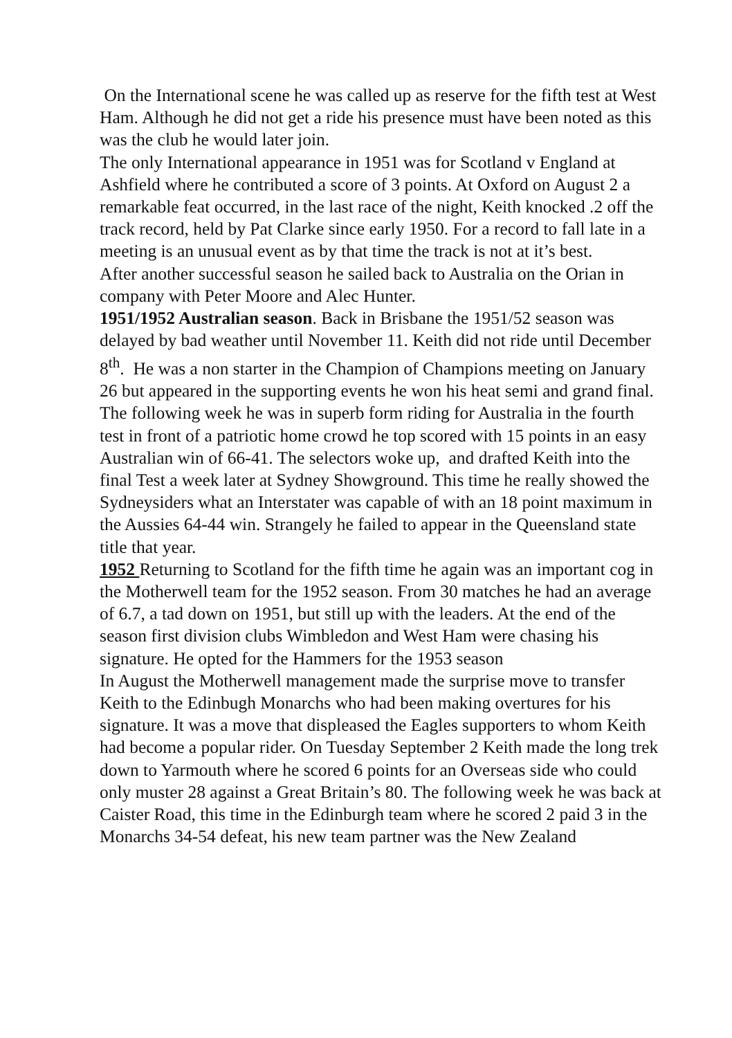On the International scene he was called up as reserve for the fifth test at West Ham. Although he did not get a ride his presence must have been noted as this was the club he would later join.
The only International appearance in 1951 was for Scotland v England at Ashfield where he contributed a score of 3 points. At Oxford on August 2 a remarkable feat occurred, in the last race of the night, Keith knocked .2 off the track record, held by Pat Clarke since early 1950. For a record to fall late in a meeting is an unusual event as by that time the track is not at it’s best.
After another successful season he sailed back to Australia on the Orian in company with Peter Moore and Alec Hunter.
1951/1952 Australian season. Back in Brisbane the 1951/52 season was delayed by bad weather until November 11. Keith did not ride until December 8<sup>th</sup>. He was a non starter in the Champion of Champions meeting on January 26 but appeared in the supporting events he won his heat semi and grand final.
The following week he was in superb form riding for Australia in the fourth test in front of a patriotic home crowd he top scored with 15 points in an easy Australian win of 66-41. The selectors woke up, and drafted Keith into the final Test a week later at Sydney Showground. This time he really showed the Sydneysiders what an Interstater was capable of with an 18 point maximum in the Aussies 64-44 win. Strangely he failed to appear in the Queensland state title that year.
1952 Returning to Scotland for the fifth time he again was an important cog in the Motherwell team for the 1952 season. From 30 matches he had an average of 6.7, a tad down on 1951, but still up with the leaders. At the end of the season first division clubs Wimbledon and West Ham were chasing his signature. He opted for the Hammers for the 1953 season
In August the Motherwell management made the surprise move to transfer Keith to the Edinbugh Monarchs who had been making overtures for his signature. It was a move that displeased the Eagles supporters to whom Keith had become a popular rider. On Tuesday September 2 Keith made the long trek down to Yarmouth where he scored 6 points for an Overseas side who could only muster 28 against a Great Britain’s 80. The following week he was back at Caister Road, this time in the Edinburgh team where he scored 2 paid 3 in the Monarchs 34-54 defeat, his new team partner was the New Zealand